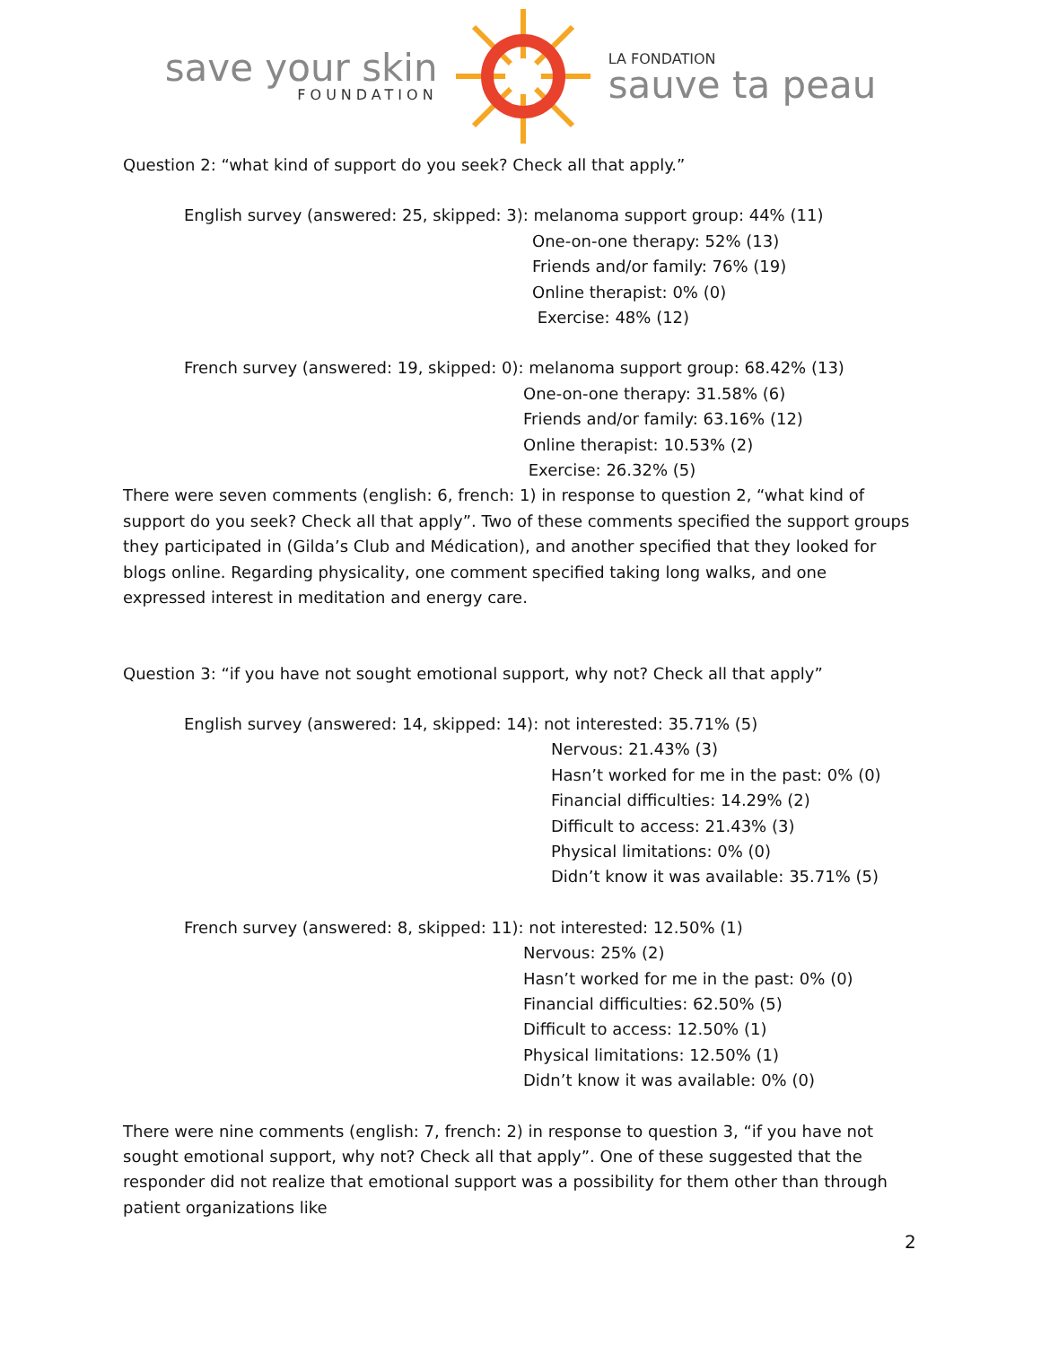save your skin
FOUNDATION
LA FONDATION
sauve ta peau
Question 2: “what kind of support do you seek? Check all that apply.”
English survey (answered: 25, skipped: 3): melanoma support group: 44% (11)
One-on-one therapy: 52% (13)
Friends and/or family: 76% (19)
Online therapist: 0% (0)
Exercise: 48% (12)
French survey (answered: 19, skipped: 0): melanoma support group: 68.42% (13)
One-on-one therapy: 31.58% (6)
Friends and/or family: 63.16% (12)
Online therapist: 10.53% (2)
Exercise: 26.32% (5)
There were seven comments (english: 6, french: 1) in response to question 2, “what kind of support do you seek? Check all that apply”. Two of these comments specified the support groups they participated in (Gilda’s Club and Médication), and another specified that they looked for blogs online. Regarding physicality, one comment specified taking long walks, and one expressed interest in meditation and energy care.
Question 3: “if you have not sought emotional support, why not? Check all that apply”
English survey (answered: 14, skipped: 14): not interested: 35.71% (5)
Nervous: 21.43% (3)
Hasn’t worked for me in the past: 0% (0)
Financial difficulties: 14.29% (2)
Difficult to access: 21.43% (3)
Physical limitations: 0% (0)
Didn’t know it was available: 35.71% (5)
French survey (answered: 8, skipped: 11): not interested: 12.50% (1)
Nervous: 25% (2)
Hasn’t worked for me in the past: 0% (0)
Financial difficulties: 62.50% (5)
Difficult to access: 12.50% (1)
Physical limitations: 12.50% (1)
Didn’t know it was available: 0% (0)
There were nine comments (english: 7, french: 2) in response to question 3, “if you have not sought emotional support, why not? Check all that apply”. One of these suggested that the responder did not realize that emotional support was a possibility for them other than through patient organizations like
2